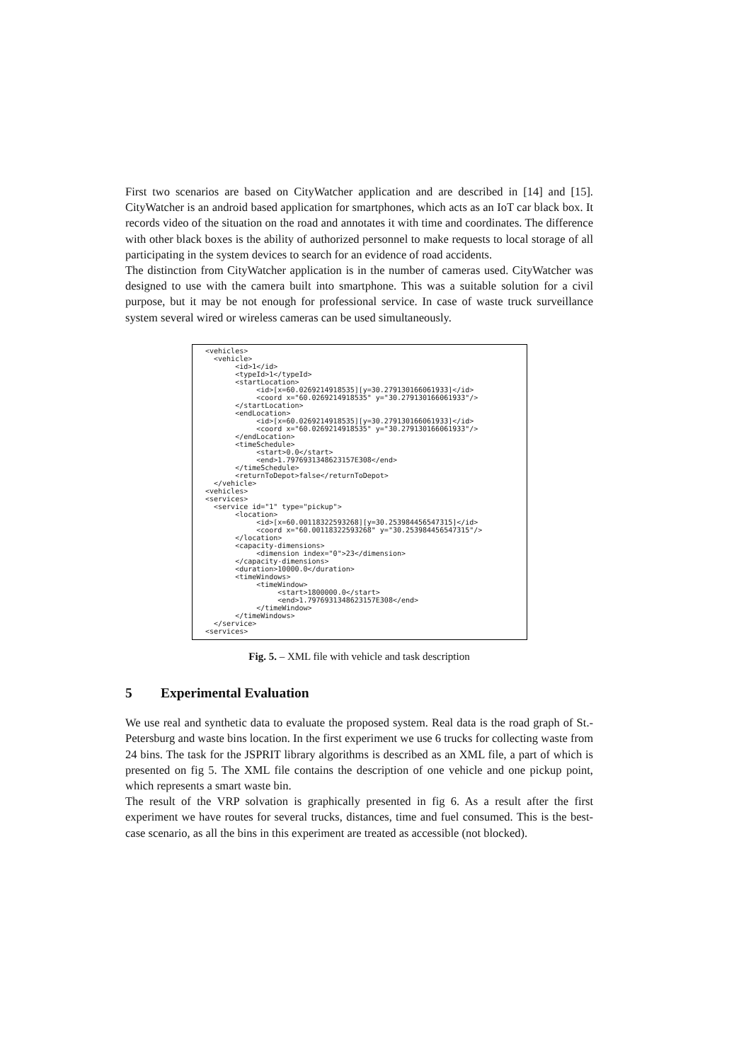First two scenarios are based on CityWatcher application and are described in [14] and [15]. CityWatcher is an android based application for smartphones, which acts as an IoT car black box. It records video of the situation on the road and annotates it with time and coordinates. The difference with other black boxes is the ability of authorized personnel to make requests to local storage of all participating in the system devices to search for an evidence of road accidents.
The distinction from CityWatcher application is in the number of cameras used. CityWatch­er was designed to use with the camera built into smartphone. This was a suitable solution for a civil purpose, but it may be not enough for professional service. In case of waste truck surveillance system several wired or wireless cameras can be used simultaneously.
<vehicles>
  <vehicle>
       <id>1</id>
       <typeId>1</typeId>
       <startLocation>
            <id>[x=60.0269214918535][y=30.279130166061933]</id>
            <coord x="60.0269214918535" y="30.279130166061933"/>
       </startLocation>
       <endLocation>
            <id>[x=60.0269214918535][y=30.279130166061933]</id>
            <coord x="60.0269214918535" y="30.279130166061933"/>
       </endLocation>
       <timeSchedule>
            <start>0.0</start>
            <end>1.7976931348623157E308</end>
       </timeSchedule>
       <returnToDepot>false</returnToDepot>
  </vehicle>
<vehicles>
<services>
  <service id="1" type="pickup">
       <location>
            <id>[x=60.00118322593268][y=30.253984456547315]</id>
            <coord x="60.00118322593268" y="30.253984456547315"/>
       </location>
       <capacity-dimensions>
            <dimension index="0">23</dimension>
       </capacity-dimensions>
       <duration>10000.0</duration>
       <timeWindows>
            <timeWindow>
                 <start>1800000.0</start>
                 <end>1.7976931348623157E308</end>
            </timeWindow>
       </timeWindows>
  </service>
<services>
Fig. 5. – XML file with vehicle and task description
5 Experimental Evaluation
We use real and synthetic data to evaluate the proposed system. Real data is the road graph of St.-Petersburg and waste bins location. In the first experiment we use 6 trucks for collect­ing waste from 24 bins. The task for the JSPRIT library algorithms is described as an XML file, a part of which is presented on fig 5. The XML file contains the description of one ve­hicle and one pickup point, which represents a smart waste bin.
The result of the VRP solvation is graphically presented in fig 6. As a result after the first experiment we have routes for several trucks, distances, time and fuel consumed. This is the best-case scenario, as all the bins in this experiment are treated as accessible (not blocked).